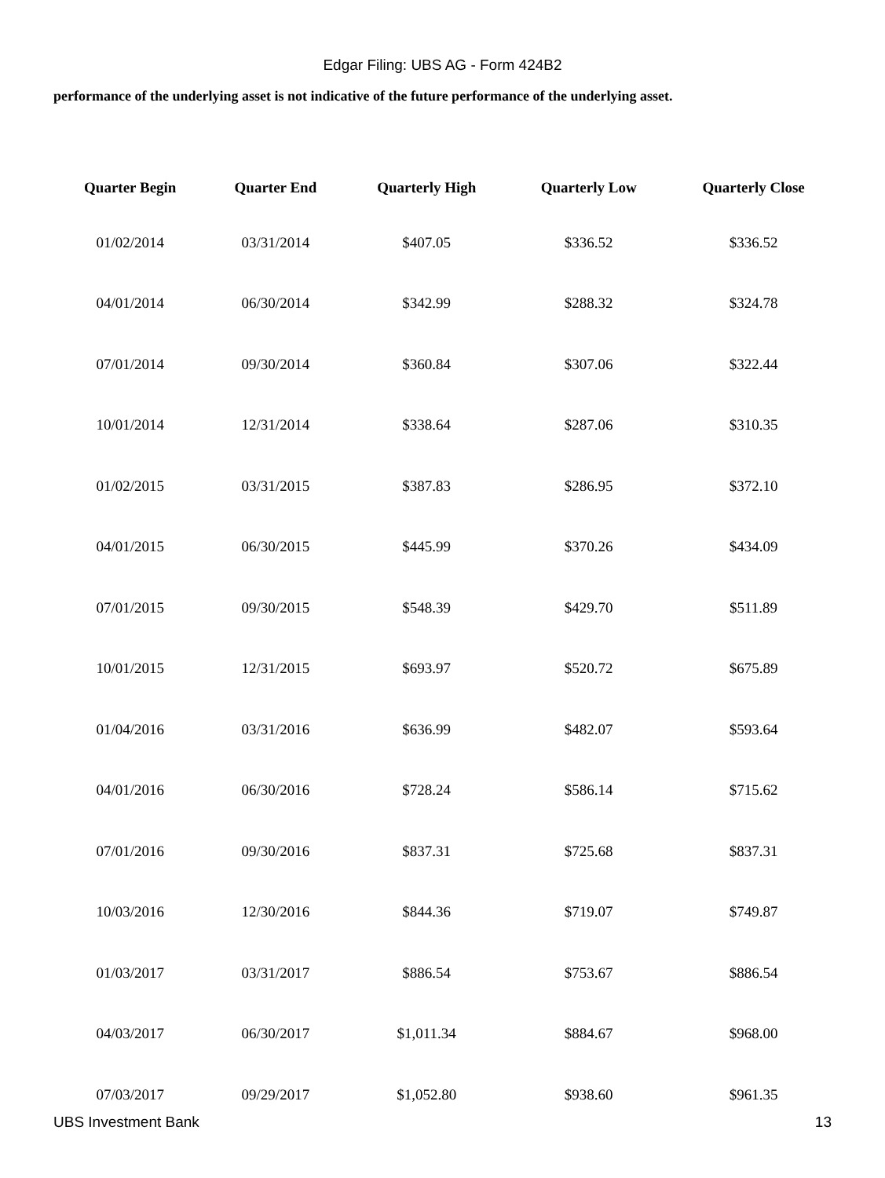Edgar Filing: UBS AG - Form 424B2
performance of the underlying asset is not indicative of the future performance of the underlying asset.
| Quarter Begin | Quarter End | Quarterly High | Quarterly Low | Quarterly Close |
| --- | --- | --- | --- | --- |
| 01/02/2014 | 03/31/2014 | $407.05 | $336.52 | $336.52 |
| 04/01/2014 | 06/30/2014 | $342.99 | $288.32 | $324.78 |
| 07/01/2014 | 09/30/2014 | $360.84 | $307.06 | $322.44 |
| 10/01/2014 | 12/31/2014 | $338.64 | $287.06 | $310.35 |
| 01/02/2015 | 03/31/2015 | $387.83 | $286.95 | $372.10 |
| 04/01/2015 | 06/30/2015 | $445.99 | $370.26 | $434.09 |
| 07/01/2015 | 09/30/2015 | $548.39 | $429.70 | $511.89 |
| 10/01/2015 | 12/31/2015 | $693.97 | $520.72 | $675.89 |
| 01/04/2016 | 03/31/2016 | $636.99 | $482.07 | $593.64 |
| 04/01/2016 | 06/30/2016 | $728.24 | $586.14 | $715.62 |
| 07/01/2016 | 09/30/2016 | $837.31 | $725.68 | $837.31 |
| 10/03/2016 | 12/30/2016 | $844.36 | $719.07 | $749.87 |
| 01/03/2017 | 03/31/2017 | $886.54 | $753.67 | $886.54 |
| 04/03/2017 | 06/30/2017 | $1,011.34 | $884.67 | $968.00 |
| 07/03/2017 | 09/29/2017 | $1,052.80 | $938.60 | $961.35 |
UBS Investment Bank 13